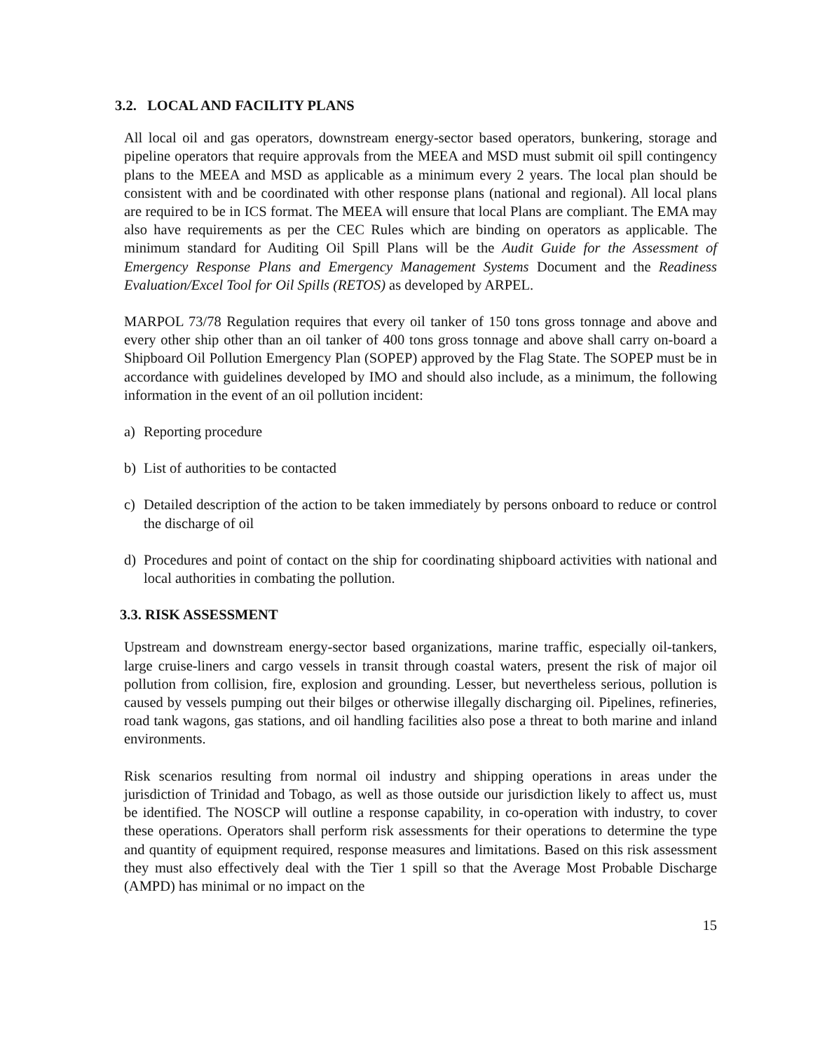3.2. LOCAL AND FACILITY PLANS
All local oil and gas operators, downstream energy-sector based operators, bunkering, storage and pipeline operators that require approvals from the MEEA and MSD must submit oil spill contingency plans to the MEEA and MSD as applicable as a minimum every 2 years. The local plan should be consistent with and be coordinated with other response plans (national and regional). All local plans are required to be in ICS format. The MEEA will ensure that local Plans are compliant. The EMA may also have requirements as per the CEC Rules which are binding on operators as applicable. The minimum standard for Auditing Oil Spill Plans will be the Audit Guide for the Assessment of Emergency Response Plans and Emergency Management Systems Document and the Readiness Evaluation/Excel Tool for Oil Spills (RETOS) as developed by ARPEL.
MARPOL 73/78 Regulation requires that every oil tanker of 150 tons gross tonnage and above and every other ship other than an oil tanker of 400 tons gross tonnage and above shall carry on-board a Shipboard Oil Pollution Emergency Plan (SOPEP) approved by the Flag State. The SOPEP must be in accordance with guidelines developed by IMO and should also include, as a minimum, the following information in the event of an oil pollution incident:
a) Reporting procedure
b) List of authorities to be contacted
c) Detailed description of the action to be taken immediately by persons onboard to reduce or control the discharge of oil
d) Procedures and point of contact on the ship for coordinating shipboard activities with national and local authorities in combating the pollution.
3.3. RISK ASSESSMENT
Upstream and downstream energy-sector based organizations, marine traffic, especially oil-tankers, large cruise-liners and cargo vessels in transit through coastal waters, present the risk of major oil pollution from collision, fire, explosion and grounding. Lesser, but nevertheless serious, pollution is caused by vessels pumping out their bilges or otherwise illegally discharging oil. Pipelines, refineries, road tank wagons, gas stations, and oil handling facilities also pose a threat to both marine and inland environments.
Risk scenarios resulting from normal oil industry and shipping operations in areas under the jurisdiction of Trinidad and Tobago, as well as those outside our jurisdiction likely to affect us, must be identified. The NOSCP will outline a response capability, in co-operation with industry, to cover these operations. Operators shall perform risk assessments for their operations to determine the type and quantity of equipment required, response measures and limitations. Based on this risk assessment they must also effectively deal with the Tier 1 spill so that the Average Most Probable Discharge (AMPD) has minimal or no impact on the
15